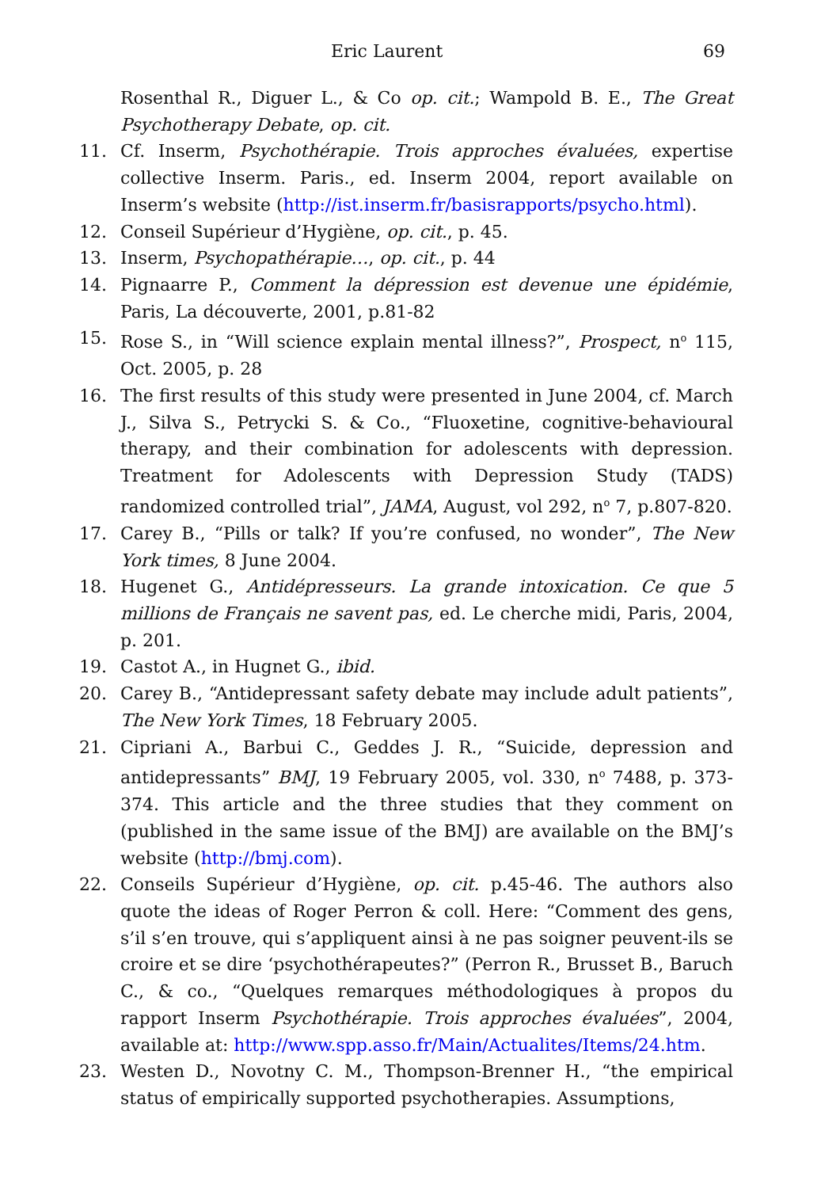Eric Laurent 69
Rosenthal R., Diguer L., & Co op. cit.; Wampold B. E., The Great Psychotherapy Debate, op. cit.
11. Cf. Inserm, Psychothérapie. Trois approches évaluées, expertise collective Inserm. Paris., ed. Inserm 2004, report available on Inserm’s website (http://ist.inserm.fr/basisrapports/psycho.html).
12. Conseil Supérieur d’Hygiène, op. cit., p. 45.
13. Inserm, Psychopathérapie…, op. cit., p. 44
14. Pignaarre P., Comment la dépression est devenue une épidémie, Paris, La découverte, 2001, p.81-82
15. Rose S., in “Will science explain mental illness?”, Prospect, n<sup>o</sup> 115, Oct. 2005, p. 28
16. The first results of this study were presented in June 2004, cf. March J., Silva S., Petrycki S. & Co., “Fluoxetine, cognitive-behavioural therapy, and their combination for adolescents with depression. Treatment for Adolescents with Depression Study (TADS) randomized controlled trial”, JAMA, August, vol 292, n<sup>o</sup> 7, p.807-820.
17. Carey B., “Pills or talk? If you’re confused, no wonder”, The New York times, 8 June 2004.
18. Hugenet G., Antidépresseurs. La grande intoxication. Ce que 5 millions de Français ne savent pas, ed. Le cherche midi, Paris, 2004, p. 201.
19. Castot A., in Hugnet G., ibid.
20. Carey B., “Antidepressant safety debate may include adult patients”, The New York Times, 18 February 2005.
21. Cipriani A., Barbui C., Geddes J. R., “Suicide, depression and antidepressants” BMJ, 19 February 2005, vol. 330, n<sup>o</sup> 7488, p. 373-374. This article and the three studies that they comment on (published in the same issue of the BMJ) are available on the BMJ’s website (http://bmj.com).
22. Conseils Supérieur d’Hygiène, op. cit. p.45-46. The authors also quote the ideas of Roger Perron & coll. Here: “Comment des gens, s’il s’en trouve, qui s’appliquent ainsi à ne pas soigner peuvent-ils se croire et se dire ‘psychothérapeutes?” (Perron R., Brusset B., Baruch C., & co., “Quelques remarques méthodologiques à propos du rapport Inserm Psychothérapie. Trois approches évaluées”, 2004, available at: http://www.spp.asso.fr/Main/Actualites/Items/24.htm.
23. Westen D., Novotny C. M., Thompson-Brenner H., “the empirical status of empirically supported psychotherapies. Assumptions,